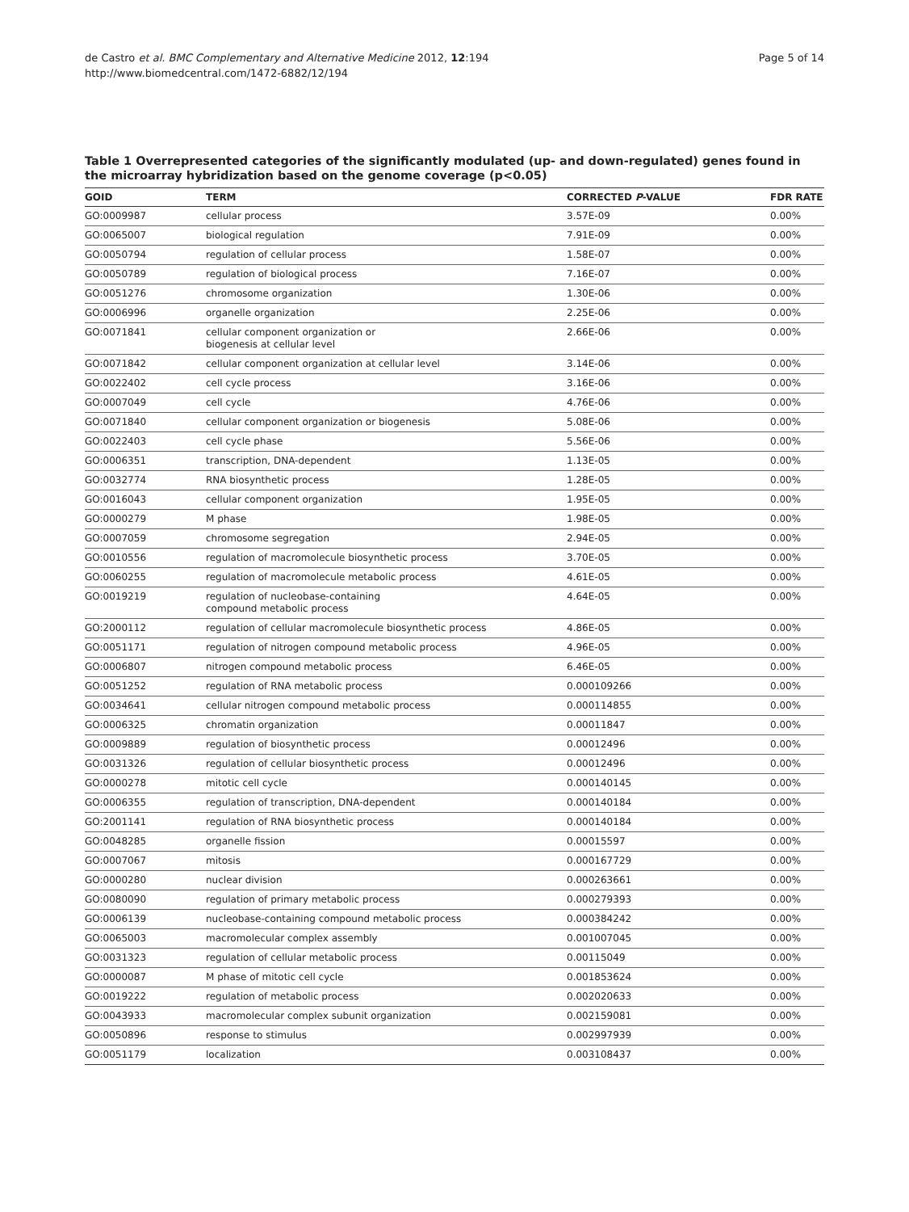de Castro et al. BMC Complementary and Alternative Medicine 2012, 12:194
http://www.biomedcentral.com/1472-6882/12/194
Page 5 of 14
Table 1 Overrepresented categories of the significantly modulated (up- and down-regulated) genes found in the microarray hybridization based on the genome coverage (p<0.05)
| GOID | TERM | CORRECTED P -VALUE | FDR RATE |
| --- | --- | --- | --- |
| GO:0009987 | cellular process | 3.57E-09 | 0.00% |
| GO:0065007 | biological regulation | 7.91E-09 | 0.00% |
| GO:0050794 | regulation of cellular process | 1.58E-07 | 0.00% |
| GO:0050789 | regulation of biological process | 7.16E-07 | 0.00% |
| GO:0051276 | chromosome organization | 1.30E-06 | 0.00% |
| GO:0006996 | organelle organization | 2.25E-06 | 0.00% |
| GO:0071841 | cellular component organization or biogenesis at cellular level | 2.66E-06 | 0.00% |
| GO:0071842 | cellular component organization at cellular level | 3.14E-06 | 0.00% |
| GO:0022402 | cell cycle process | 3.16E-06 | 0.00% |
| GO:0007049 | cell cycle | 4.76E-06 | 0.00% |
| GO:0071840 | cellular component organization or biogenesis | 5.08E-06 | 0.00% |
| GO:0022403 | cell cycle phase | 5.56E-06 | 0.00% |
| GO:0006351 | transcription, DNA-dependent | 1.13E-05 | 0.00% |
| GO:0032774 | RNA biosynthetic process | 1.28E-05 | 0.00% |
| GO:0016043 | cellular component organization | 1.95E-05 | 0.00% |
| GO:0000279 | M phase | 1.98E-05 | 0.00% |
| GO:0007059 | chromosome segregation | 2.94E-05 | 0.00% |
| GO:0010556 | regulation of macromolecule biosynthetic process | 3.70E-05 | 0.00% |
| GO:0060255 | regulation of macromolecule metabolic process | 4.61E-05 | 0.00% |
| GO:0019219 | regulation of nucleobase-containing compound metabolic process | 4.64E-05 | 0.00% |
| GO:2000112 | regulation of cellular macromolecule biosynthetic process | 4.86E-05 | 0.00% |
| GO:0051171 | regulation of nitrogen compound metabolic process | 4.96E-05 | 0.00% |
| GO:0006807 | nitrogen compound metabolic process | 6.46E-05 | 0.00% |
| GO:0051252 | regulation of RNA metabolic process | 0.000109266 | 0.00% |
| GO:0034641 | cellular nitrogen compound metabolic process | 0.000114855 | 0.00% |
| GO:0006325 | chromatin organization | 0.00011847 | 0.00% |
| GO:0009889 | regulation of biosynthetic process | 0.00012496 | 0.00% |
| GO:0031326 | regulation of cellular biosynthetic process | 0.00012496 | 0.00% |
| GO:0000278 | mitotic cell cycle | 0.000140145 | 0.00% |
| GO:0006355 | regulation of transcription, DNA-dependent | 0.000140184 | 0.00% |
| GO:2001141 | regulation of RNA biosynthetic process | 0.000140184 | 0.00% |
| GO:0048285 | organelle fission | 0.00015597 | 0.00% |
| GO:0007067 | mitosis | 0.000167729 | 0.00% |
| GO:0000280 | nuclear division | 0.000263661 | 0.00% |
| GO:0080090 | regulation of primary metabolic process | 0.000279393 | 0.00% |
| GO:0006139 | nucleobase-containing compound metabolic process | 0.000384242 | 0.00% |
| GO:0065003 | macromolecular complex assembly | 0.001007045 | 0.00% |
| GO:0031323 | regulation of cellular metabolic process | 0.00115049 | 0.00% |
| GO:0000087 | M phase of mitotic cell cycle | 0.001853624 | 0.00% |
| GO:0019222 | regulation of metabolic process | 0.002020633 | 0.00% |
| GO:0043933 | macromolecular complex subunit organization | 0.002159081 | 0.00% |
| GO:0050896 | response to stimulus | 0.002997939 | 0.00% |
| GO:0051179 | localization | 0.003108437 | 0.00% |